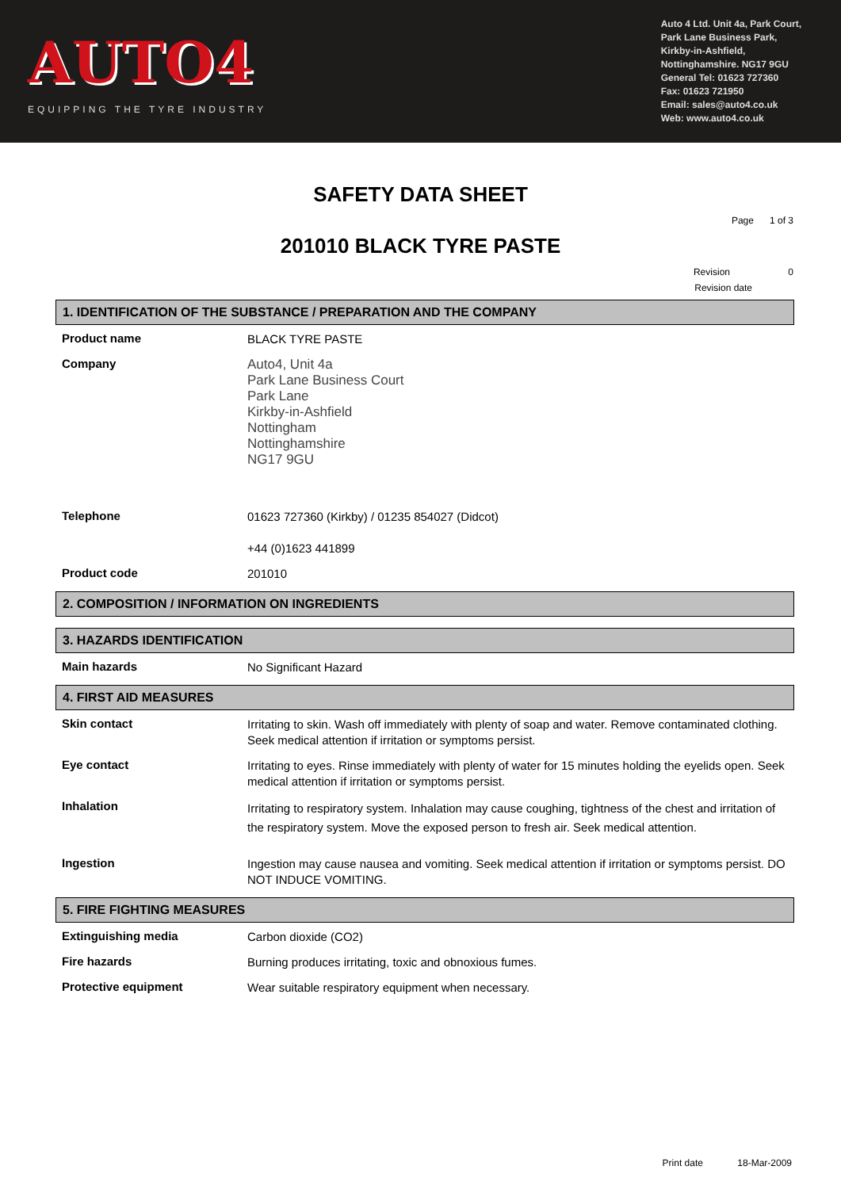AUTO4
EQUIPPING THE TYRE INDUSTRY
Auto 4 Ltd. Unit 4a, Park Court,
Park Lane Business Park,
Kirkby-in-Ashfield,
Nottinghamshire. NG17 9GU
General Tel: 01623 727360
Fax: 01623 721950
Email: sales@auto4.co.uk
Web: www.auto4.co.uk
SAFETY DATA SHEET
Page 1 of 3
201010 BLACK TYRE PASTE
Revision 0
Revision date
1. IDENTIFICATION OF THE SUBSTANCE / PREPARATION AND THE COMPANY
Product name
BLACK TYRE PASTE
Company
Auto4, Unit 4a
Park Lane Business Court
Park Lane
Kirkby-in-Ashfield
Nottingham
Nottinghamshire
NG17 9GU
Telephone
01623 727360 (Kirkby) / 01235 854027 (Didcot)
+44 (0)1623 441899
Product code
201010
2. COMPOSITION / INFORMATION ON INGREDIENTS
3. HAZARDS IDENTIFICATION
Main hazards
No Significant Hazard
4. FIRST AID MEASURES
Skin contact
Irritating to skin. Wash off immediately with plenty of soap and water. Remove contaminated clothing. Seek medical attention if irritation or symptoms persist.
Eye contact
Irritating to eyes. Rinse immediately with plenty of water for 15 minutes holding the eyelids open. Seek medical attention if irritation or symptoms persist.
Inhalation
Irritating to respiratory system. Inhalation may cause coughing, tightness of the chest and irritation of the respiratory system. Move the exposed person to fresh air. Seek medical attention.
Ingestion
Ingestion may cause nausea and vomiting. Seek medical attention if irritation or symptoms persist. DO NOT INDUCE VOMITING.
5. FIRE FIGHTING MEASURES
Extinguishing media
Carbon dioxide (CO2)
Fire hazards
Burning produces irritating, toxic and obnoxious fumes.
Protective equipment
Wear suitable respiratory equipment when necessary.
Print date 18-Mar-2009